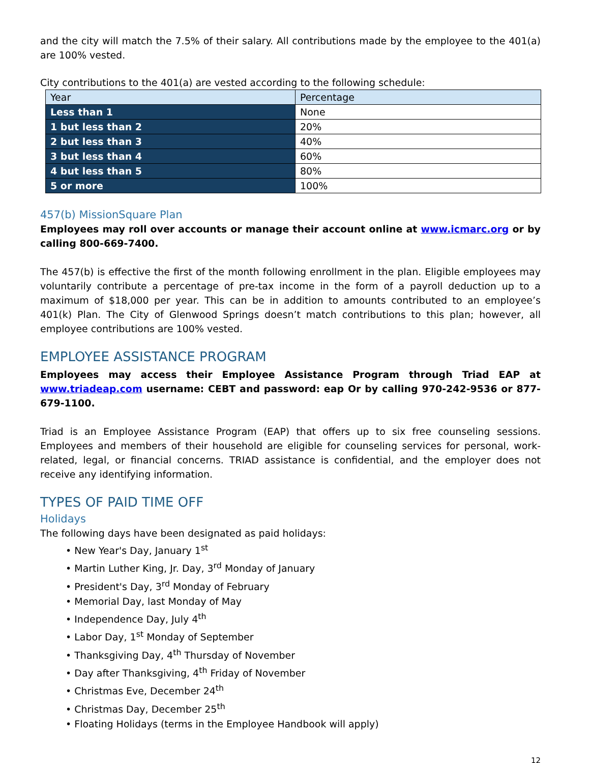and the city will match the 7.5% of their salary. All contributions made by the employee to the 401(a) are 100% vested.
City contributions to the 401(a) are vested according to the following schedule:
| Year | Percentage |
| --- | --- |
| Less than 1 | None |
| 1 but less than 2 | 20% |
| 2 but less than 3 | 40% |
| 3 but less than 4 | 60% |
| 4 but less than 5 | 80% |
| 5 or more | 100% |
457(b) MissionSquare Plan
Employees may roll over accounts or manage their account online at www.icmarc.org or by calling 800-669-7400.
The 457(b) is effective the first of the month following enrollment in the plan. Eligible employees may voluntarily contribute a percentage of pre-tax income in the form of a payroll deduction up to a maximum of $18,000 per year. This can be in addition to amounts contributed to an employee’s 401(k) Plan. The City of Glenwood Springs doesn’t match contributions to this plan; however, all employee contributions are 100% vested.
EMPLOYEE ASSISTANCE PROGRAM
Employees may access their Employee Assistance Program through Triad EAP at www.triadeap.com username: CEBT and password: eap Or by calling 970-242-9536 or 877-679-1100.
Triad is an Employee Assistance Program (EAP) that offers up to six free counseling sessions. Employees and members of their household are eligible for counseling services for personal, work- related, legal, or financial concerns. TRIAD assistance is confidential, and the employer does not receive any identifying information.
TYPES OF PAID TIME OFF
Holidays
The following days have been designated as paid holidays:
• New Year's Day, January 1<sup>st</sup>
• Martin Luther King, Jr. Day, 3<sup>rd</sup> Monday of January
• President's Day, 3<sup>rd</sup> Monday of February
• Memorial Day, last Monday of May
• Independence Day, July 4<sup>th</sup>
• Labor Day, 1<sup>st</sup> Monday of September
• Thanksgiving Day, 4<sup>th</sup> Thursday of November
• Day after Thanksgiving, 4<sup>th</sup> Friday of November
• Christmas Eve, December 24<sup>th</sup>
• Christmas Day, December 25<sup>th</sup>
• Floating Holidays (terms in the Employee Handbook will apply)
12